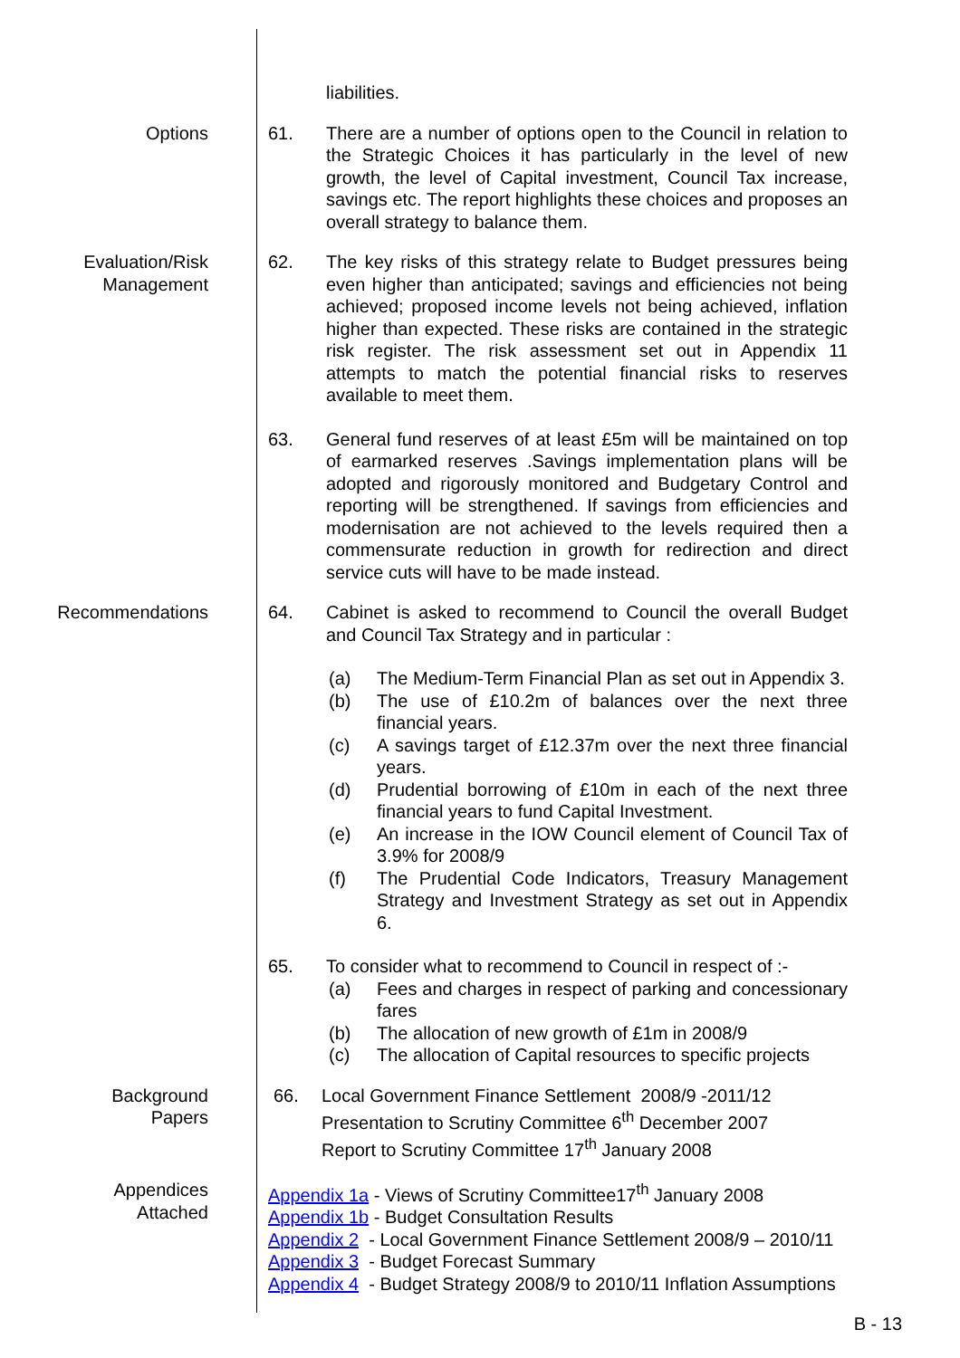liabilities.
Options 61. There are a number of options open to the Council in relation to the Strategic Choices it has particularly in the level of new growth, the level of Capital investment, Council Tax increase, savings etc. The report highlights these choices and proposes an overall strategy to balance them.
Evaluation/Risk
Management
62. The key risks of this strategy relate to Budget pressures being even higher than anticipated; savings and efficiencies not being achieved; proposed income levels not being achieved, inflation higher than expected. These risks are contained in the strategic risk register. The risk assessment set out in Appendix 11 attempts to match the potential financial risks to reserves available to meet them.
63. General fund reserves of at least £5m will be maintained on top of earmarked reserves .Savings implementation plans will be adopted and rigorously monitored and Budgetary Control and reporting will be strengthened. If savings from efficiencies and modernisation are not achieved to the levels required then a commensurate reduction in growth for redirection and direct service cuts will have to be made instead.
Recommendations 64. Cabinet is asked to recommend to Council the overall Budget and Council Tax Strategy and in particular :
(a) The Medium-Term Financial Plan as set out in Appendix 3.
(b) The use of £10.2m of balances over the next three financial years.
(c) A savings target of £12.37m over the next three financial years.
(d) Prudential borrowing of £10m in each of the next three financial years to fund Capital Investment.
(e) An increase in the IOW Council element of Council Tax of 3.9% for 2008/9
(f) The Prudential Code Indicators, Treasury Management Strategy and Investment Strategy as set out in Appendix 6.
65. To consider what to recommend to Council in respect of :-
(a) Fees and charges in respect of parking and concessionary fares
(b) The allocation of new growth of £1m in 2008/9
(c) The allocation of Capital resources to specific projects
Background
Papers
66. Local Government Finance Settlement 2008/9 -2011/12
Presentation to Scrutiny Committee 6<sup>th</sup> December 2007
Report to Scrutiny Committee 17<sup>th</sup> January 2008
Appendices
Attached
Appendix 1a - Views of Scrutiny Committee17<sup>th</sup> January 2008
Appendix 1b - Budget Consultation Results
Appendix 2 - Local Government Finance Settlement 2008/9 – 2010/11
Appendix 3 - Budget Forecast Summary
Appendix 4 - Budget Strategy 2008/9 to 2010/11 Inflation Assumptions
B - 13